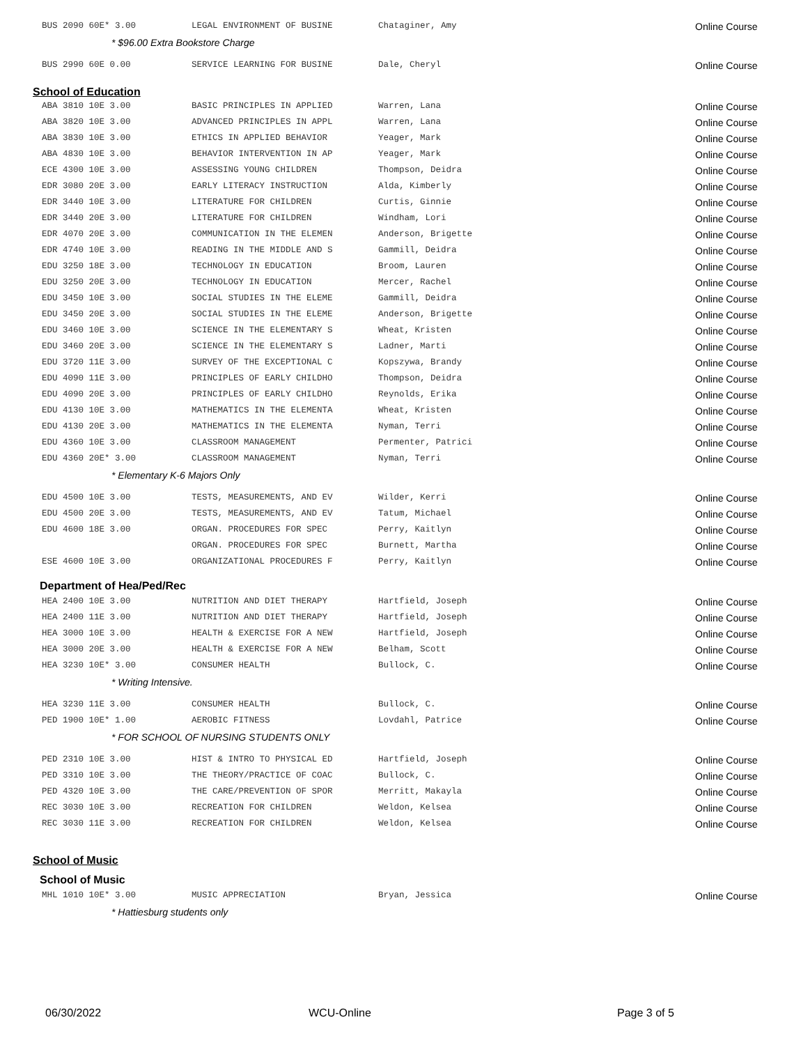| BUS 2090 60E* 3.00 | LEGAL ENVIRONMENT OF BUSINE | Chataginer, Amy | Online Course |
| * $96.00 Extra Bookstore Charge | | | |
| BUS 2990 60E 0.00 | SERVICE LEARNING FOR BUSINE | Dale, Cheryl | Online Course |
School of Education
| ABA 3810 10E 3.00 | BASIC PRINCIPLES IN APPLIED | Warren, Lana | Online Course |
| ABA 3820 10E 3.00 | ADVANCED PRINCIPLES IN APPL | Warren, Lana | Online Course |
| ABA 3830 10E 3.00 | ETHICS IN APPLIED BEHAVIOR | Yeager, Mark | Online Course |
| ABA 4830 10E 3.00 | BEHAVIOR INTERVENTION IN AP | Yeager, Mark | Online Course |
| ECE 4300 10E 3.00 | ASSESSING YOUNG CHILDREN | Thompson, Deidra | Online Course |
| EDR 3080 20E 3.00 | EARLY LITERACY INSTRUCTION | Alda, Kimberly | Online Course |
| EDR 3440 10E 3.00 | LITERATURE FOR CHILDREN | Curtis, Ginnie | Online Course |
| EDR 3440 20E 3.00 | LITERATURE FOR CHILDREN | Windham, Lori | Online Course |
| EDR 4070 20E 3.00 | COMMUNICATION IN THE ELEMEN | Anderson, Brigette | Online Course |
| EDR 4740 10E 3.00 | READING IN THE MIDDLE AND S | Gammill, Deidra | Online Course |
| EDU 3250 18E 3.00 | TECHNOLOGY IN EDUCATION | Broom, Lauren | Online Course |
| EDU 3250 20E 3.00 | TECHNOLOGY IN EDUCATION | Mercer, Rachel | Online Course |
| EDU 3450 10E 3.00 | SOCIAL STUDIES IN THE ELEME | Gammill, Deidra | Online Course |
| EDU 3450 20E 3.00 | SOCIAL STUDIES IN THE ELEME | Anderson, Brigette | Online Course |
| EDU 3460 10E 3.00 | SCIENCE IN THE ELEMENTARY S | Wheat, Kristen | Online Course |
| EDU 3460 20E 3.00 | SCIENCE IN THE ELEMENTARY S | Ladner, Marti | Online Course |
| EDU 3720 11E 3.00 | SURVEY OF THE EXCEPTIONAL C | Kopszywa, Brandy | Online Course |
| EDU 4090 11E 3.00 | PRINCIPLES OF EARLY CHILDHO | Thompson, Deidra | Online Course |
| EDU 4090 20E 3.00 | PRINCIPLES OF EARLY CHILDHO | Reynolds, Erika | Online Course |
| EDU 4130 10E 3.00 | MATHEMATICS IN THE ELEMENTA | Wheat, Kristen | Online Course |
| EDU 4130 20E 3.00 | MATHEMATICS IN THE ELEMENTA | Nyman, Terri | Online Course |
| EDU 4360 10E 3.00 | CLASSROOM MANAGEMENT | Permenter, Patrici | Online Course |
| EDU 4360 20E* 3.00 | CLASSROOM MANAGEMENT | Nyman, Terri | Online Course |
| * Elementary K-6 Majors Only | | | |
| EDU 4500 10E 3.00 | TESTS, MEASUREMENTS, AND EV | Wilder, Kerri | Online Course |
| EDU 4500 20E 3.00 | TESTS, MEASUREMENTS, AND EV | Tatum, Michael | Online Course |
| EDU 4600 18E 3.00 | ORGAN. PROCEDURES FOR SPEC | Perry, Kaitlyn | Online Course |
| | ORGAN. PROCEDURES FOR SPEC | Burnett, Martha | Online Course |
| ESE 4600 10E 3.00 | ORGANIZATIONAL PROCEDURES F | Perry, Kaitlyn | Online Course |
Department of Hea/Ped/Rec
| HEA 2400 10E 3.00 | NUTRITION AND DIET THERAPY | Hartfield, Joseph | Online Course |
| HEA 2400 11E 3.00 | NUTRITION AND DIET THERAPY | Hartfield, Joseph | Online Course |
| HEA 3000 10E 3.00 | HEALTH & EXERCISE FOR A NEW | Hartfield, Joseph | Online Course |
| HEA 3000 20E 3.00 | HEALTH & EXERCISE FOR A NEW | Belham, Scott | Online Course |
| HEA 3230 10E* 3.00 | CONSUMER HEALTH | Bullock, C. | Online Course |
| * Writing Intensive. | | | |
| HEA 3230 11E 3.00 | CONSUMER HEALTH | Bullock, C. | Online Course |
| PED 1900 10E* 1.00 | AEROBIC FITNESS | Lovdahl, Patrice | Online Course |
| * FOR SCHOOL OF NURSING STUDENTS ONLY | | | |
| PED 2310 10E 3.00 | HIST & INTRO TO PHYSICAL ED | Hartfield, Joseph | Online Course |
| PED 3310 10E 3.00 | THE THEORY/PRACTICE OF COAC | Bullock, C. | Online Course |
| PED 4320 10E 3.00 | THE CARE/PREVENTION OF SPOR | Merritt, Makayla | Online Course |
| REC 3030 10E 3.00 | RECREATION FOR CHILDREN | Weldon, Kelsea | Online Course |
| REC 3030 11E 3.00 | RECREATION FOR CHILDREN | Weldon, Kelsea | Online Course |
School of Music
School of Music
| MHL 1010 10E* 3.00 | MUSIC APPRECIATION | Bryan, Jessica | Online Course |
| * Hattiesburg students only | | | |
06/30/2022 WCU-Online Page 3 of 5